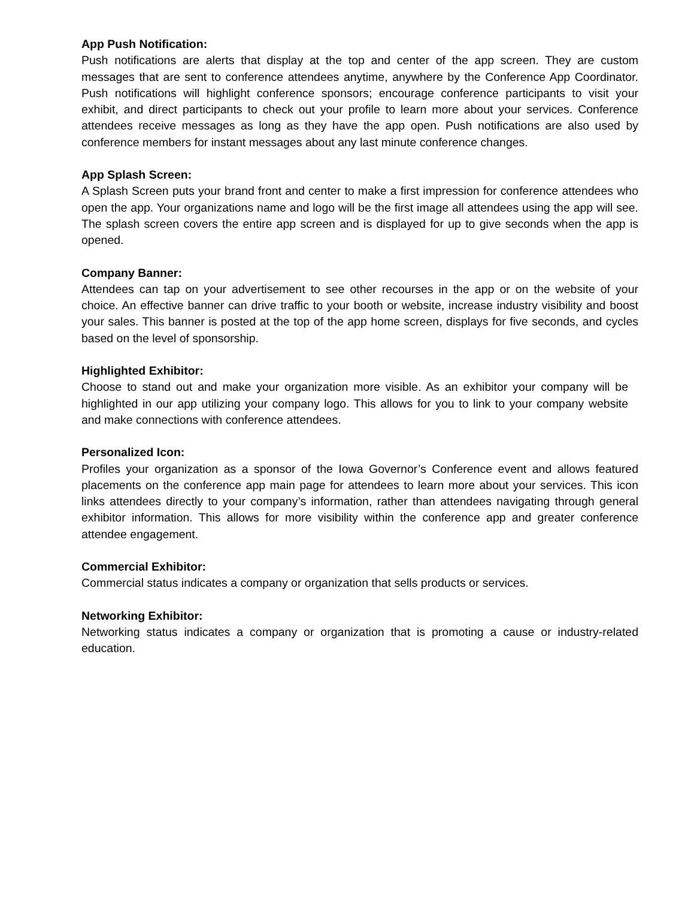App Push Notification:
Push notifications are alerts that display at the top and center of the app screen. They are custom messages that are sent to conference attendees anytime, anywhere by the Conference App Coordinator. Push notifications will highlight conference sponsors; encourage conference participants to visit your exhibit, and direct participants to check out your profile to learn more about your services. Conference attendees receive messages as long as they have the app open. Push notifications are also used by conference members for instant messages about any last minute conference changes.
App Splash Screen:
A Splash Screen puts your brand front and center to make a first impression for conference attendees who open the app. Your organizations name and logo will be the first image all attendees using the app will see. The splash screen covers the entire app screen and is displayed for up to give seconds when the app is opened.
Company Banner:
Attendees can tap on your advertisement to see other recourses in the app or on the website of your choice. An effective banner can drive traffic to your booth or website, increase industry visibility and boost your sales. This banner is posted at the top of the app home screen, displays for five seconds, and cycles based on the level of sponsorship.
Highlighted Exhibitor:
Choose to stand out and make your organization more visible. As an exhibitor your company will be highlighted in our app utilizing your company logo. This allows for you to link to your company website and make connections with conference attendees.
Personalized Icon:
Profiles your organization as a sponsor of the Iowa Governor’s Conference event and allows featured placements on the conference app main page for attendees to learn more about your services. This icon links attendees directly to your company’s information, rather than attendees navigating through general exhibitor information. This allows for more visibility within the conference app and greater conference attendee engagement.
Commercial Exhibitor:
Commercial status indicates a company or organization that sells products or services.
Networking Exhibitor:
Networking status indicates a company or organization that is promoting a cause or industry-related education.